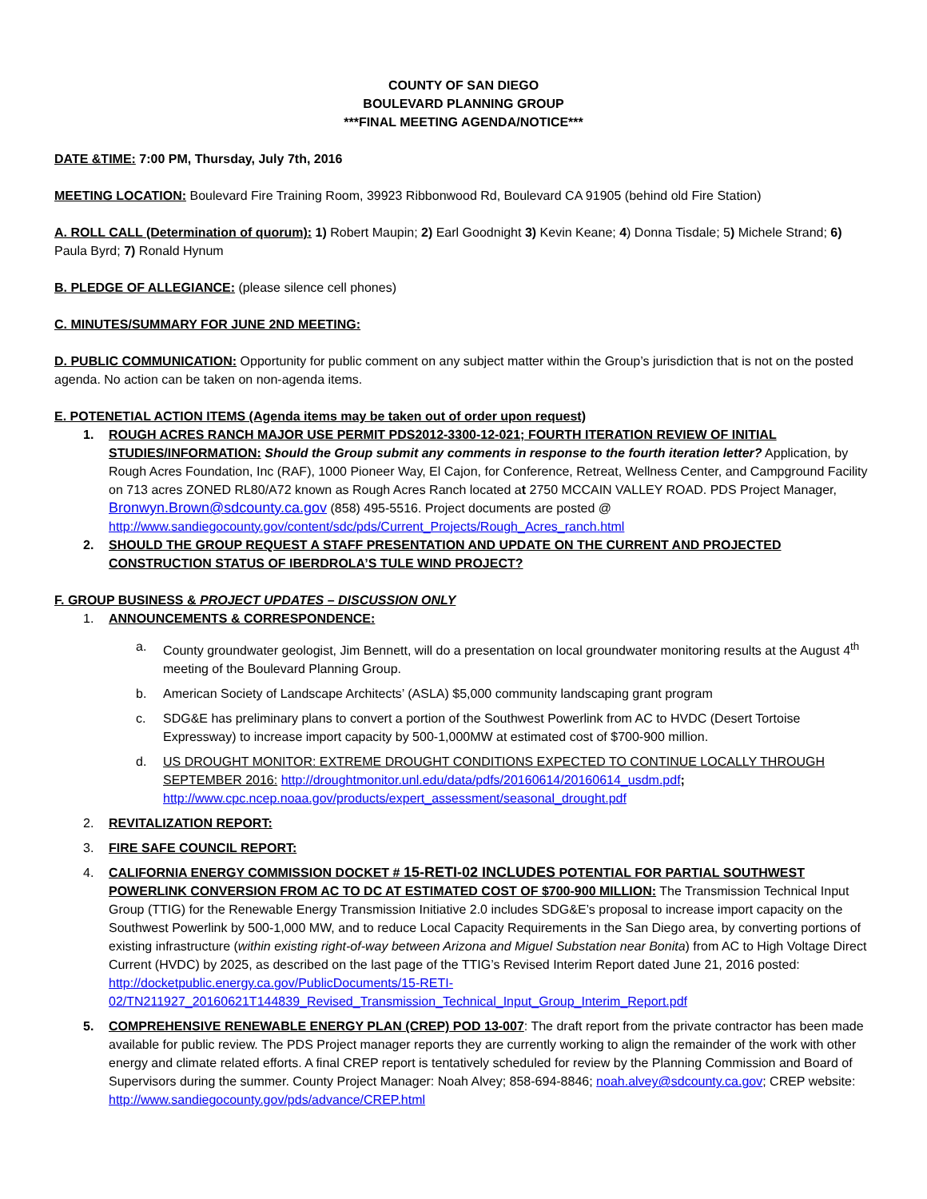COUNTY OF SAN DIEGO
BOULEVARD PLANNING GROUP
***FINAL MEETING AGENDA/NOTICE***
DATE &TIME: 7:00 PM, Thursday, July 7th, 2016
MEETING LOCATION: Boulevard Fire Training Room, 39923 Ribbonwood Rd, Boulevard CA 91905 (behind old Fire Station)
A. ROLL CALL (Determination of quorum): 1) Robert Maupin; 2) Earl Goodnight 3) Kevin Keane; 4) Donna Tisdale; 5) Michele Strand; 6) Paula Byrd; 7) Ronald Hynum
B. PLEDGE OF ALLEGIANCE: (please silence cell phones)
C. MINUTES/SUMMARY FOR JUNE 2ND MEETING:
D. PUBLIC COMMUNICATION: Opportunity for public comment on any subject matter within the Group’s jurisdiction that is not on the posted agenda. No action can be taken on non-agenda items.
E. POTENETIAL ACTION ITEMS (Agenda items may be taken out of order upon request)
1. ROUGH ACRES RANCH MAJOR USE PERMIT PDS2012-3300-12-021; FOURTH ITERATION REVIEW OF INITIAL STUDIES/INFORMATION: Should the Group submit any comments in response to the fourth iteration letter? Application, by Rough Acres Foundation, Inc (RAF), 1000 Pioneer Way, El Cajon, for Conference, Retreat, Wellness Center, and Campground Facility on 713 acres ZONED RL80/A72 known as Rough Acres Ranch located at 2750 MCCAIN VALLEY ROAD. PDS Project Manager, Bronwyn.Brown@sdcounty.ca.gov (858) 495-5516. Project documents are posted @ http://www.sandiegocounty.gov/content/sdc/pds/Current_Projects/Rough_Acres_ranch.html
2. SHOULD THE GROUP REQUEST A STAFF PRESENTATION AND UPDATE ON THE CURRENT AND PROJECTED CONSTRUCTION STATUS OF IBERDROLA’S TULE WIND PROJECT?
F. GROUP BUSINESS & PROJECT UPDATES – DISCUSSION ONLY
1. ANNOUNCEMENTS & CORRESPONDENCE:
a. County groundwater geologist, Jim Bennett, will do a presentation on local groundwater monitoring results at the August 4<sup>th</sup> meeting of the Boulevard Planning Group.
b. American Society of Landscape Architects’ (ASLA) $5,000 community landscaping grant program
c. SDG&E has preliminary plans to convert a portion of the Southwest Powerlink from AC to HVDC (Desert Tortoise Expressway) to increase import capacity by 500-1,000MW at estimated cost of $700-900 million.
d. US DROUGHT MONITOR: EXTREME DROUGHT CONDITIONS EXPECTED TO CONTINUE LOCALLY THROUGH SEPTEMBER 2016: http://droughtmonitor.unl.edu/data/pdfs/20160614/20160614_usdm.pdf; http://www.cpc.ncep.noaa.gov/products/expert_assessment/seasonal_drought.pdf
2. REVITALIZATION REPORT:
3. FIRE SAFE COUNCIL REPORT:
4. CALIFORNIA ENERGY COMMISSION DOCKET # 15-RETI-02 INCLUDES POTENTIAL FOR PARTIAL SOUTHWEST POWERLINK CONVERSION FROM AC TO DC AT ESTIMATED COST OF $700-900 MILLION: The Transmission Technical Input Group (TTIG) for the Renewable Energy Transmission Initiative 2.0 includes SDG&E’s proposal to increase import capacity on the Southwest Powerlink by 500-1,000 MW, and to reduce Local Capacity Requirements in the San Diego area, by converting portions of existing infrastructure (within existing right-of-way between Arizona and Miguel Substation near Bonita) from AC to High Voltage Direct Current (HVDC) by 2025, as described on the last page of the TTIG’s Revised Interim Report dated June 21, 2016 posted: http://docketpublic.energy.ca.gov/PublicDocuments/15-RETI-02/TN211927_20160621T144839_Revised_Transmission_Technical_Input_Group_Interim_Report.pdf
5. COMPREHENSIVE RENEWABLE ENERGY PLAN (CREP) POD 13-007: The draft report from the private contractor has been made available for public review. The PDS Project manager reports they are currently working to align the remainder of the work with other energy and climate related efforts. A final CREP report is tentatively scheduled for review by the Planning Commission and Board of Supervisors during the summer. County Project Manager: Noah Alvey; 858-694-8846; noah.alvey@sdcounty.ca.gov; CREP website: http://www.sandiegocounty.gov/pds/advance/CREP.html